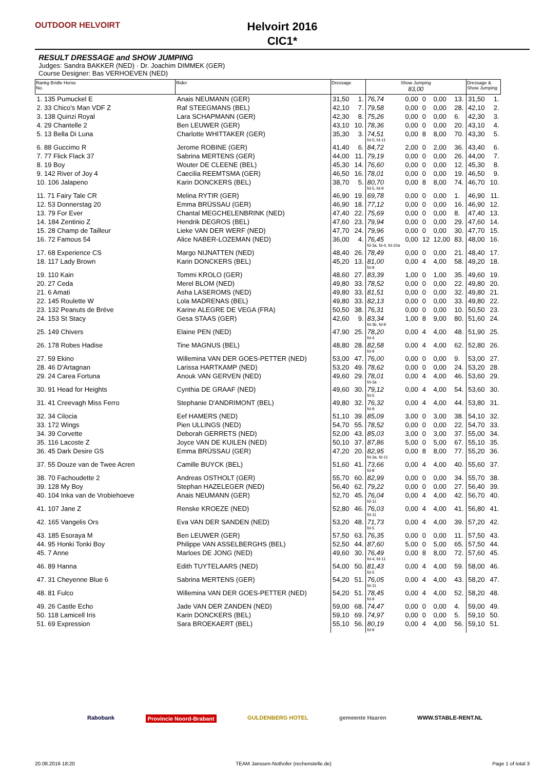OUTDOOR HELVOIRT
Helvoirt 2016
CIC1*
RESULT DRESSAGE and SHOW JUMPING
Judges: Sandra BAKKER (NED) · Dr. Joachim DIMMEK (GER)
Course Designer: Bas VERHOEVEN (NED)
| Rankg Bridle Horse No. | Rider | Dressage | | Show Jumping 83,00 | | | | | Dressage & Show Jumping | |
| --- | --- | --- | --- | --- | --- | --- | --- | --- | --- | --- |
| 1. 135 Pumuckel E | Anais NEUMANN (GER) | 31,50 | 1. | 76,74 | 0,00 | 0 | 0,00 | 13. | 31,50 | 1. |
| 2. 33 Chico's Man VDF Z | Raf STEEGMANS (BEL) | 42,10 | 7. | 79,58 | 0,00 | 0 | 0,00 | 28. | 42,10 | 2. |
| 3. 138 Quinzi Royal | Lara SCHAPMANN (GER) | 42,30 | 8. | 75,26 | 0,00 | 0 | 0,00 | 6. | 42,30 | 3. |
| 4. 29 Chantelle 2 | Ben LEUWER (GER) | 43,10 | 10. | 78,36 | 0,00 | 0 | 0,00 | 20. | 43,10 | 4. |
| 5. 13 Bella Di Luna | Charlotte WHITTAKER (GER) | 35,30 | 3. | 74,51 fd-5, fd-11 | 0,00 | 8 | 8,00 | 70. | 43,30 | 5. |
| 6. 88 Guccimo R | Jerome ROBINE (GER) | 41,40 | 6. | 84,72 | 2,00 | 0 | 2,00 | 36. | 43,40 | 6. |
| 7. 77 Flick Flack 37 | Sabrina MERTENS (GER) | 44,00 | 11. | 79,19 | 0,00 | 0 | 0,00 | 26. | 44,00 | 7. |
| 8. 19 Boy | Wouter DE CLEENE (BEL) | 45,30 | 14. | 76,60 | 0,00 | 0 | 0,00 | 12. | 45,30 | 8. |
| 9. 142 River of Joy 4 | Caecilia REEMTSMA (GER) | 46,50 | 16. | 78,01 | 0,00 | 0 | 0,00 | 19. | 46,50 | 9. |
| 10. 106 Jalapeno | Karin DONCKERS (BEL) | 38,70 | 5. | 80,70 fd-5, fd-9 | 0,00 | 8 | 8,00 | 74. | 46,70 | 10. |
| 11. 71 Fairy Tale CR | Melina RYTIR (GER) | 46,90 | 19. | 69,78 | 0,00 | 0 | 0,00 | 1. | 46,90 | 11. |
| 12. 53 Donnerstag 20 | Emma BRÜSSAU (GER) | 46,90 | 18. | 77,12 | 0,00 | 0 | 0,00 | 16. | 46,90 | 12. |
| 13. 79 For Ever | Chantal MEGCHELENBRINK (NED) | 47,40 | 22. | 75,69 | 0,00 | 0 | 0,00 | 8. | 47,40 | 13. |
| 14. 184 Zentinio Z | Hendrik DEGROS (BEL) | 47,60 | 23. | 79,94 | 0,00 | 0 | 0,00 | 29. | 47,60 | 14. |
| 15. 28 Champ de Tailleur | Lieke VAN DER WERF (NED) | 47,70 | 24. | 79,96 | 0,00 | 0 | 0,00 | 30. | 47,70 | 15. |
| 16. 72 Famous 54 | Alice NABER-LOZEMAN (NED) | 36,00 | 4. | 76,45 fd-3a, fd-4, fd-10a | 0,00 | 12 | 12,00 | 83. | 48,00 | 16. |
| 17. 68 Experience CS | Margo NIJNATTEN (NED) | 48,40 | 26. | 78,49 | 0,00 | 0 | 0,00 | 21. | 48,40 | 17. |
| 18. 117 Lady Brown | Karin DONCKERS (BEL) | 45,20 | 13. | 81,00 fd-9 | 0,00 | 4 | 4,00 | 58. | 49,20 | 18. |
| 19. 110 Kain | Tommi KROLO (GER) | 48,60 | 27. | 83,39 | 1,00 | 0 | 1,00 | 35. | 49,60 | 19. |
| 20. 27 Ceda | Merel BLOM (NED) | 49,80 | 33. | 78,52 | 0,00 | 0 | 0,00 | 22. | 49,80 | 20. |
| 21. 6 Amati | Asha LASEROMS (NED) | 49,80 | 33. | 81,51 | 0,00 | 0 | 0,00 | 32. | 49,80 | 21. |
| 22. 145 Roulette W | Lola MADRENAS (BEL) | 49,80 | 33. | 82,13 | 0,00 | 0 | 0,00 | 33. | 49,80 | 22. |
| 23. 132 Peanuts de Brève | Karine ALEGRE DE VEGA (FRA) | 50,50 | 38. | 76,31 | 0,00 | 0 | 0,00 | 10. | 50,50 | 23. |
| 24. 153 St Stacy | Gesa STAAS (GER) | 42,60 | 9. | 83,34 fd-3b, fd-9 | 1,00 | 8 | 9,00 | 80. | 51,60 | 24. |
| 25. 149 Chivers | Elaine PEN (NED) | 47,90 | 25. | 78,20 fd-4 | 0,00 | 4 | 4,00 | 48. | 51,90 | 25. |
| 26. 178 Robes Hadise | Tine MAGNUS (BEL) | 48,80 | 28. | 82,58 fd-9 | 0,00 | 4 | 4,00 | 62. | 52,80 | 26. |
| 27. 59 Ekino | Willemina VAN DER GOES-PETTER (NED) | 53,00 | 47. | 76,00 | 0,00 | 0 | 0,00 | 9. | 53,00 | 27. |
| 28. 46 D'Artagnan | Larissa HARTKAMP (NED) | 53,20 | 49. | 78,62 | 0,00 | 0 | 0,00 | 24. | 53,20 | 28. |
| 29. 24 Carea Fortuna | Anouk VAN GERVEN (NED) | 49,60 | 29. | 78,01 fd-3a | 0,00 | 4 | 4,00 | 46. | 53,60 | 29. |
| 30. 91 Head for Heights | Cynthia DE GRAAF (NED) | 49,60 | 30. | 79,12 fd-5 | 0,00 | 4 | 4,00 | 54. | 53,60 | 30. |
| 31. 41 Creevagh Miss Ferro | Stephanie D'ANDRIMONT (BEL) | 49,80 | 32. | 76,32 fd-9 | 0,00 | 4 | 4,00 | 44. | 53,80 | 31. |
| 32. 34 Cilocia | Eef HAMERS (NED) | 51,10 | 39. | 85,09 | 3,00 | 0 | 3,00 | 38. | 54,10 | 32. |
| 33. 172 Wings | Pien ULLINGS (NED) | 54,70 | 55. | 78,52 | 0,00 | 0 | 0,00 | 22. | 54,70 | 33. |
| 34. 39 Corvette | Deborah GERRETS (NED) | 52,00 | 43. | 85,03 | 3,00 | 0 | 3,00 | 37. | 55,00 | 34. |
| 35. 116 Lacoste Z | Joyce VAN DE KUILEN (NED) | 50,10 | 37. | 87,86 | 5,00 | 0 | 5,00 | 67. | 55,10 | 35. |
| 36. 45 Dark Desire GS | Emma BRÜSSAU (GER) | 47,20 | 20. | 82,95 fd-3a, fd-11 | 0,00 | 8 | 8,00 | 77. | 55,20 | 36. |
| 37. 55 Douze van de Twee Acren | Camille BUYCK (BEL) | 51,60 | 41. | 73,66 fd-8 | 0,00 | 4 | 4,00 | 40. | 55,60 | 37. |
| 38. 70 Fachoudette 2 | Andreas OSTHOLT (GER) | 55,70 | 60. | 82,99 | 0,00 | 0 | 0,00 | 34. | 55,70 | 38. |
| 39. 128 My Boy | Stephan HAZELEGER (NED) | 56,40 | 62. | 79,22 | 0,00 | 0 | 0,00 | 27. | 56,40 | 39. |
| 40. 104 Inka van de Vrobiehoeve | Anais NEUMANN (GER) | 52,70 | 45. | 76,04 fd-11 | 0,00 | 4 | 4,00 | 42. | 56,70 | 40. |
| 41. 107 Jane Z | Renske KROEZE (NED) | 52,80 | 46. | 76,03 fd-11 | 0,00 | 4 | 4,00 | 41. | 56,80 | 41. |
| 42. 165 Vangelis Ors | Eva VAN DER SANDEN (NED) | 53,20 | 48. | 71,73 fd-5 | 0,00 | 4 | 4,00 | 39. | 57,20 | 42. |
| 43. 185 Esoraya M | Ben LEUWER (GER) | 57,50 | 63. | 76,35 | 0,00 | 0 | 0,00 | 11. | 57,50 | 43. |
| 44. 95 Honki Tonki Boy | Philippe VAN ASSELBERGHS (BEL) | 52,50 | 44. | 87,60 | 5,00 | 0 | 5,00 | 65. | 57,50 | 44. |
| 45. 7 Anne | Marloes DE JONG (NED) | 49,60 | 30. | 76,49 fd-4, fd-11 | 0,00 | 8 | 8,00 | 72. | 57,60 | 45. |
| 46. 89 Hanna | Edith TUYTELAARS (NED) | 54,00 | 50. | 81,43 fd-5 | 0,00 | 4 | 4,00 | 59. | 58,00 | 46. |
| 47. 31 Cheyenne Blue 6 | Sabrina MERTENS (GER) | 54,20 | 51. | 76,05 fd-11 | 0,00 | 4 | 4,00 | 43. | 58,20 | 47. |
| 48. 81 Fulco | Willemina VAN DER GOES-PETTER (NED) | 54,20 | 51. | 78,45 fd-9 | 0,00 | 4 | 4,00 | 52. | 58,20 | 48. |
| 49. 26 Castle Echo | Jade VAN DER ZANDEN (NED) | 59,00 | 68. | 74,47 | 0,00 | 0 | 0,00 | 4. | 59,00 | 49. |
| 50. 118 Lamicell Iris | Karin DONCKERS (BEL) | 59,10 | 69. | 74,97 | 0,00 | 0 | 0,00 | 5. | 59,10 | 50. |
| 51. 69 Expression | Sara BROEKAERT (BEL) | 55,10 | 56. | 80,19 fd-9 | 0,00 | 4 | 4,00 | 56. | 59,10 | 51. |
Rabobank Provincie Noord-Brabant GULDENBERG HOTEL gemeente Haaren WWW.STABLE-RENT.NL
20.08.2016 18:20 TEAM Janssen-Nothofer (rechenstelle.de) Page 1 of total 3